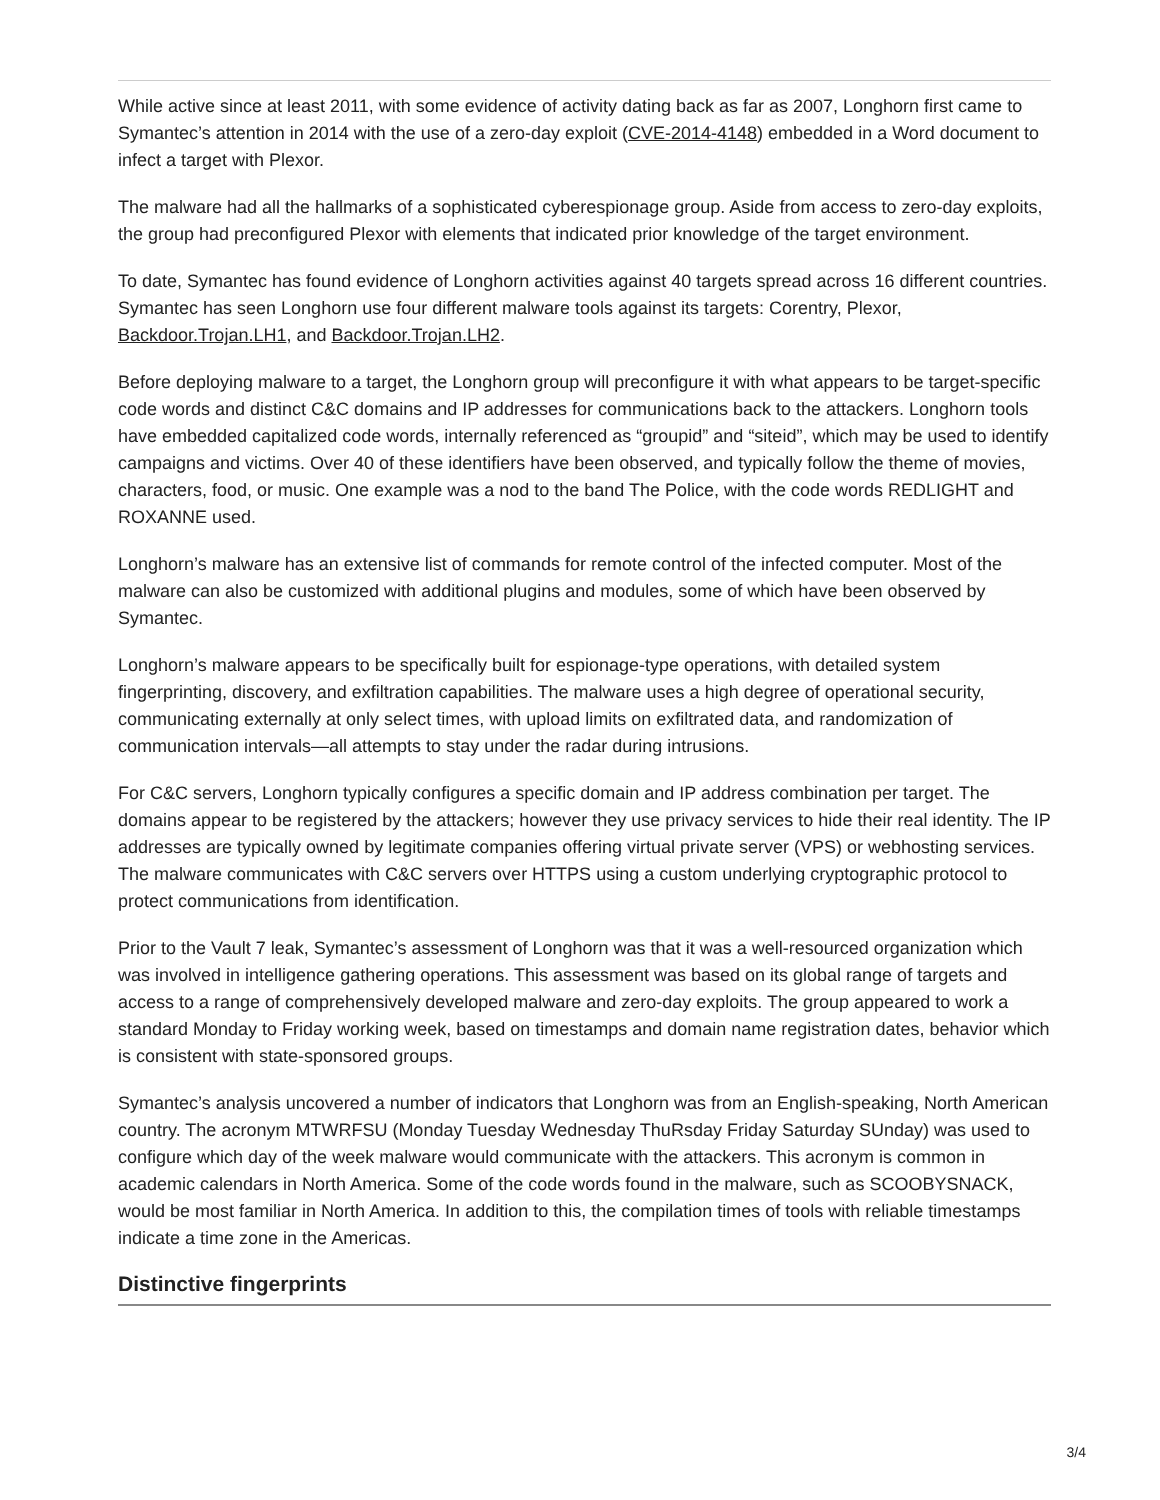While active since at least 2011, with some evidence of activity dating back as far as 2007, Longhorn first came to Symantec’s attention in 2014 with the use of a zero-day exploit (CVE-2014-4148) embedded in a Word document to infect a target with Plexor.
The malware had all the hallmarks of a sophisticated cyberespionage group. Aside from access to zero-day exploits, the group had preconfigured Plexor with elements that indicated prior knowledge of the target environment.
To date, Symantec has found evidence of Longhorn activities against 40 targets spread across 16 different countries. Symantec has seen Longhorn use four different malware tools against its targets: Corentry, Plexor, Backdoor.Trojan.LH1, and Backdoor.Trojan.LH2.
Before deploying malware to a target, the Longhorn group will preconfigure it with what appears to be target-specific code words and distinct C&C domains and IP addresses for communications back to the attackers. Longhorn tools have embedded capitalized code words, internally referenced as “groupid” and “siteid”, which may be used to identify campaigns and victims. Over 40 of these identifiers have been observed, and typically follow the theme of movies, characters, food, or music. One example was a nod to the band The Police, with the code words REDLIGHT and ROXANNE used.
Longhorn’s malware has an extensive list of commands for remote control of the infected computer. Most of the malware can also be customized with additional plugins and modules, some of which have been observed by Symantec.
Longhorn’s malware appears to be specifically built for espionage-type operations, with detailed system fingerprinting, discovery, and exfiltration capabilities. The malware uses a high degree of operational security, communicating externally at only select times, with upload limits on exfiltrated data, and randomization of communication intervals—all attempts to stay under the radar during intrusions.
For C&C servers, Longhorn typically configures a specific domain and IP address combination per target. The domains appear to be registered by the attackers; however they use privacy services to hide their real identity. The IP addresses are typically owned by legitimate companies offering virtual private server (VPS) or webhosting services. The malware communicates with C&C servers over HTTPS using a custom underlying cryptographic protocol to protect communications from identification.
Prior to the Vault 7 leak, Symantec’s assessment of Longhorn was that it was a well-resourced organization which was involved in intelligence gathering operations. This assessment was based on its global range of targets and access to a range of comprehensively developed malware and zero-day exploits. The group appeared to work a standard Monday to Friday working week, based on timestamps and domain name registration dates, behavior which is consistent with state-sponsored groups.
Symantec’s analysis uncovered a number of indicators that Longhorn was from an English-speaking, North American country. The acronym MTWRFSU (Monday Tuesday Wednesday ThuRsday Friday Saturday SUnday) was used to configure which day of the week malware would communicate with the attackers. This acronym is common in academic calendars in North America. Some of the code words found in the malware, such as SCOOBYSNACK, would be most familiar in North America. In addition to this, the compilation times of tools with reliable timestamps indicate a time zone in the Americas.
Distinctive fingerprints
3/4